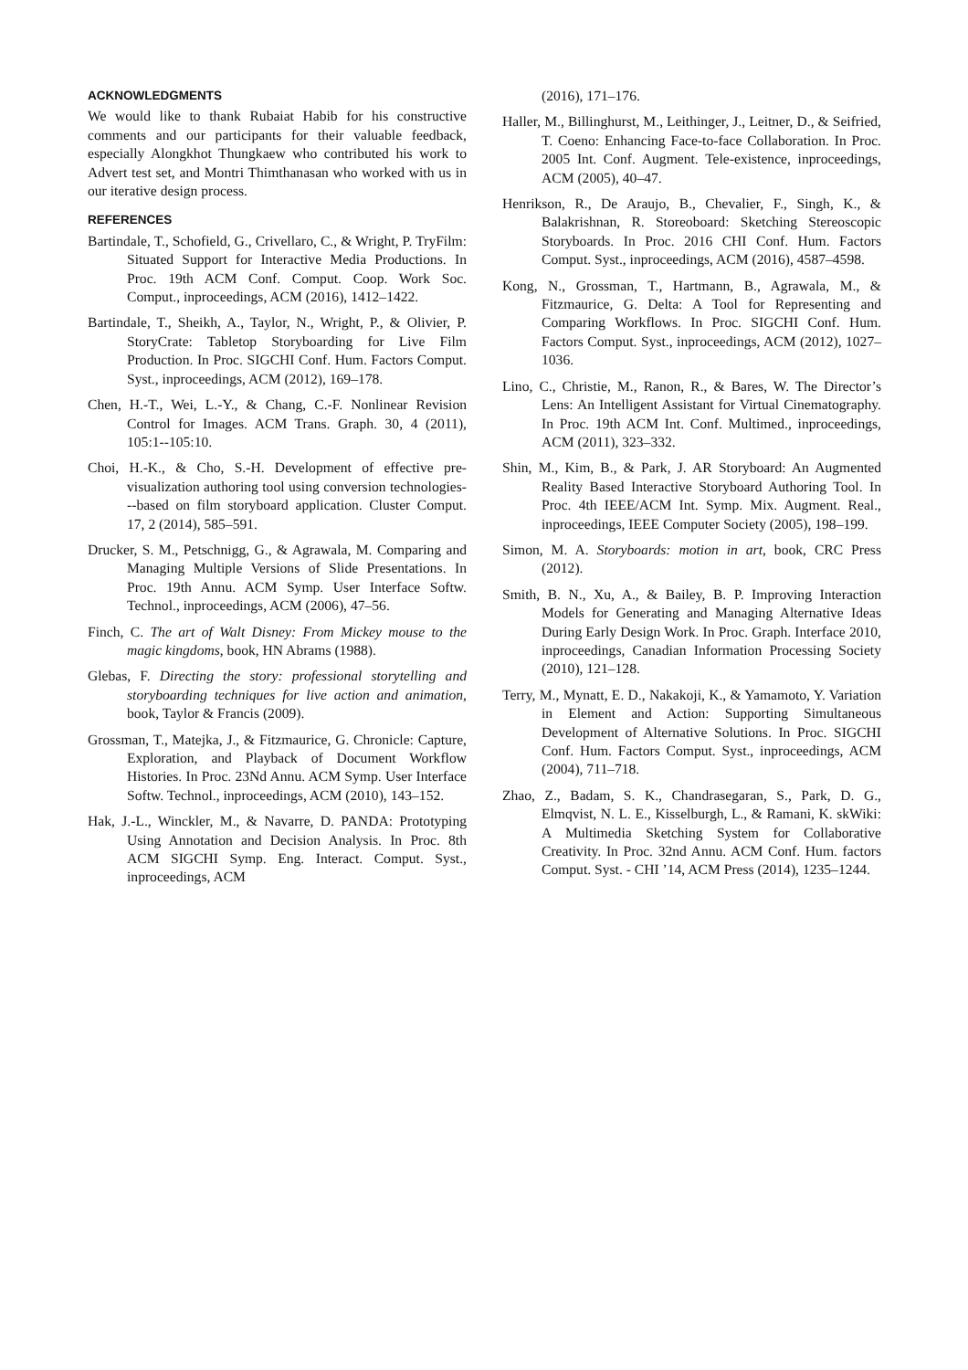ACKNOWLEDGMENTS
We would like to thank Rubaiat Habib for his constructive comments and our participants for their valuable feedback, especially Alongkhot Thungkaew who contributed his work to Advert test set, and Montri Thimthanasan who worked with us in our iterative design process.
REFERENCES
Bartindale, T., Schofield, G., Crivellaro, C., & Wright, P. TryFilm: Situated Support for Interactive Media Productions. In Proc. 19th ACM Conf. Comput. Coop. Work Soc. Comput., inproceedings, ACM (2016), 1412–1422.
Bartindale, T., Sheikh, A., Taylor, N., Wright, P., & Olivier, P. StoryCrate: Tabletop Storyboarding for Live Film Production. In Proc. SIGCHI Conf. Hum. Factors Comput. Syst., inproceedings, ACM (2012), 169–178.
Chen, H.-T., Wei, L.-Y., & Chang, C.-F. Nonlinear Revision Control for Images. ACM Trans. Graph. 30, 4 (2011), 105:1--105:10.
Choi, H.-K., & Cho, S.-H. Development of effective pre-visualization authoring tool using conversion technologies---based on film storyboard application. Cluster Comput. 17, 2 (2014), 585–591.
Drucker, S. M., Petschnigg, G., & Agrawala, M. Comparing and Managing Multiple Versions of Slide Presentations. In Proc. 19th Annu. ACM Symp. User Interface Softw. Technol., inproceedings, ACM (2006), 47–56.
Finch, C. The art of Walt Disney: From Mickey mouse to the magic kingdoms, book, HN Abrams (1988).
Glebas, F. Directing the story: professional storytelling and storyboarding techniques for live action and animation, book, Taylor & Francis (2009).
Grossman, T., Matejka, J., & Fitzmaurice, G. Chronicle: Capture, Exploration, and Playback of Document Workflow Histories. In Proc. 23Nd Annu. ACM Symp. User Interface Softw. Technol., inproceedings, ACM (2010), 143–152.
Hak, J.-L., Winckler, M., & Navarre, D. PANDA: Prototyping Using Annotation and Decision Analysis. In Proc. 8th ACM SIGCHI Symp. Eng. Interact. Comput. Syst., inproceedings, ACM
(2016), 171–176.
Haller, M., Billinghurst, M., Leithinger, J., Leitner, D., & Seifried, T. Coeno: Enhancing Face-to-face Collaboration. In Proc. 2005 Int. Conf. Augment. Tele-existence, inproceedings, ACM (2005), 40–47.
Henrikson, R., De Araujo, B., Chevalier, F., Singh, K., & Balakrishnan, R. Storeoboard: Sketching Stereoscopic Storyboards. In Proc. 2016 CHI Conf. Hum. Factors Comput. Syst., inproceedings, ACM (2016), 4587–4598.
Kong, N., Grossman, T., Hartmann, B., Agrawala, M., & Fitzmaurice, G. Delta: A Tool for Representing and Comparing Workflows. In Proc. SIGCHI Conf. Hum. Factors Comput. Syst., inproceedings, ACM (2012), 1027–1036.
Lino, C., Christie, M., Ranon, R., & Bares, W. The Director’s Lens: An Intelligent Assistant for Virtual Cinematography. In Proc. 19th ACM Int. Conf. Multimed., inproceedings, ACM (2011), 323–332.
Shin, M., Kim, B., & Park, J. AR Storyboard: An Augmented Reality Based Interactive Storyboard Authoring Tool. In Proc. 4th IEEE/ACM Int. Symp. Mix. Augment. Real., inproceedings, IEEE Computer Society (2005), 198–199.
Simon, M. A. Storyboards: motion in art, book, CRC Press (2012).
Smith, B. N., Xu, A., & Bailey, B. P. Improving Interaction Models for Generating and Managing Alternative Ideas During Early Design Work. In Proc. Graph. Interface 2010, inproceedings, Canadian Information Processing Society (2010), 121–128.
Terry, M., Mynatt, E. D., Nakakoji, K., & Yamamoto, Y. Variation in Element and Action: Supporting Simultaneous Development of Alternative Solutions. In Proc. SIGCHI Conf. Hum. Factors Comput. Syst., inproceedings, ACM (2004), 711–718.
Zhao, Z., Badam, S. K., Chandrasegaran, S., Park, D. G., Elmqvist, N. L. E., Kisselburgh, L., & Ramani, K. skWiki: A Multimedia Sketching System for Collaborative Creativity. In Proc. 32nd Annu. ACM Conf. Hum. factors Comput. Syst. - CHI ’14, ACM Press (2014), 1235–1244.